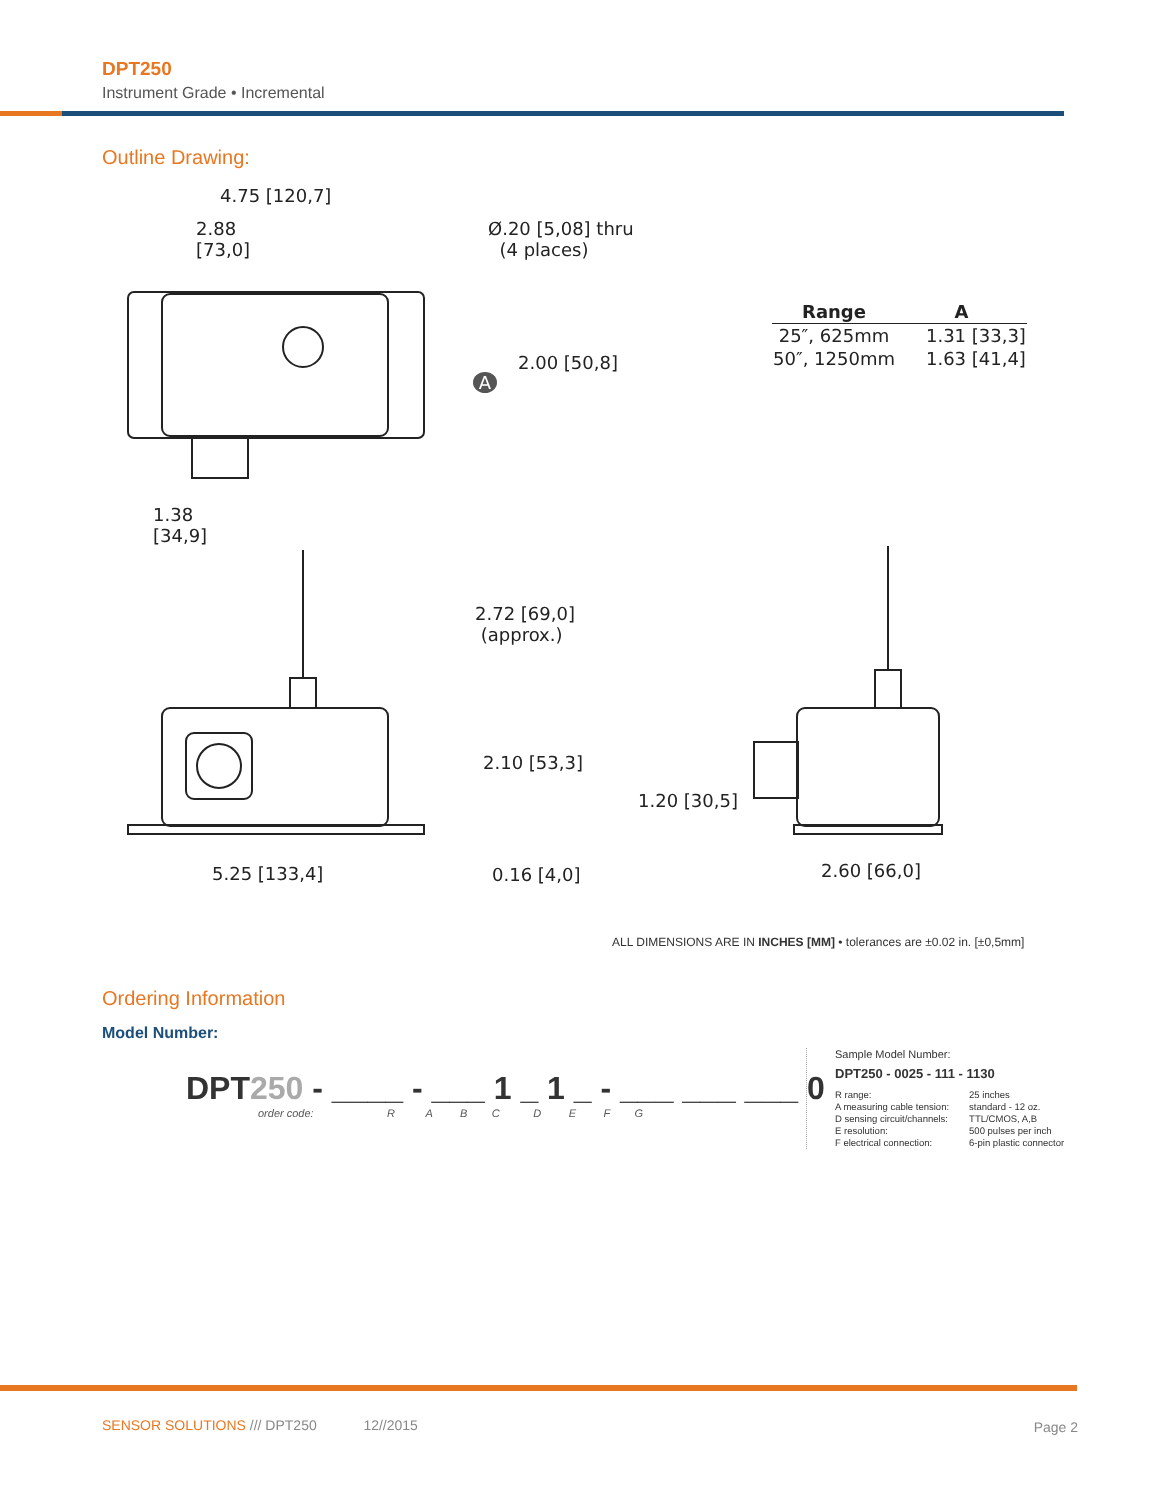DPT250
Instrument Grade • Incremental
Outline Drawing:
4.75 [120,7]
2.88
[73,0]
Ø.20 [5,08] thru
(4 places)
2.00 [50,8]
A
1.38
[34,9]
2.72 [69,0]
(approx.)
2.10 [53,3]
1.20 [30,5]
5.25 [133,4] 0.16 [4,0] 2.60 [66,0]
| Range | A |
| --- | --- |
| 25″, 625mm | 1.31 [33,3] |
| 50″, 1250mm | 1.63 [41,4] |
ALL DIMENSIONS ARE IN INCHES [MM] • tolerances are ±0.02 in. [±0,5mm]
Ordering Information
Model Number:
DPT250 - ____ - ___ 1 _ 1 _ - ___ ___ ___ 0
order code: R A B C D E F G
Sample Model Number:
DPT250 - 0025 - 111 - 1130
| R range: | 25 inches |
| A measuring cable tension: | standard - 12 oz. |
| D sensing circuit/channels: | TTL/CMOS, A,B |
| E resolution: | 500 pulses per inch |
| F electrical connection: | 6-pin plastic connector |
SENSOR SOLUTIONS /// DPT250 12//2015
Page 2